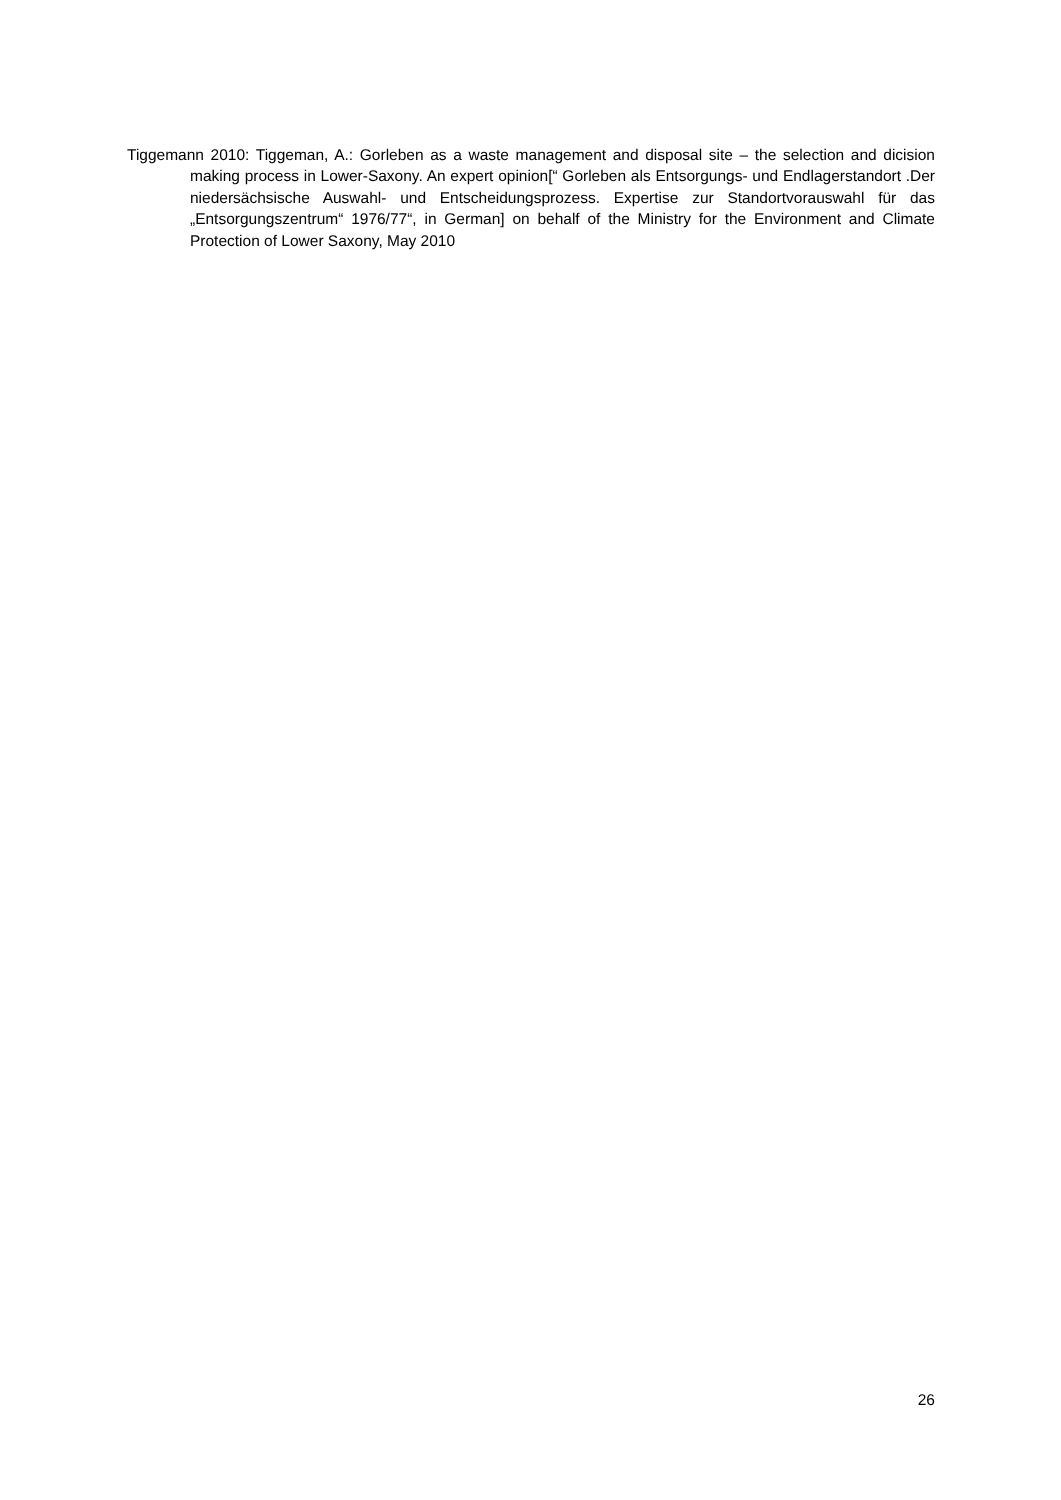Tiggemann 2010: Tiggeman, A.: Gorleben as a waste management and disposal site – the selection and dicision making process in Lower-Saxony. An expert opinion[“ Gorleben als Entsorgungs- und Endlagerstandort .Der niedersächsische Auswahl- und Entscheidungsprozess. Expertise zur Standortvorauswahl für das „Entsorgungszentrum“ 1976/77“, in German] on behalf of the Ministry for the Environment and Climate Protection of Lower Saxony, May 2010
26